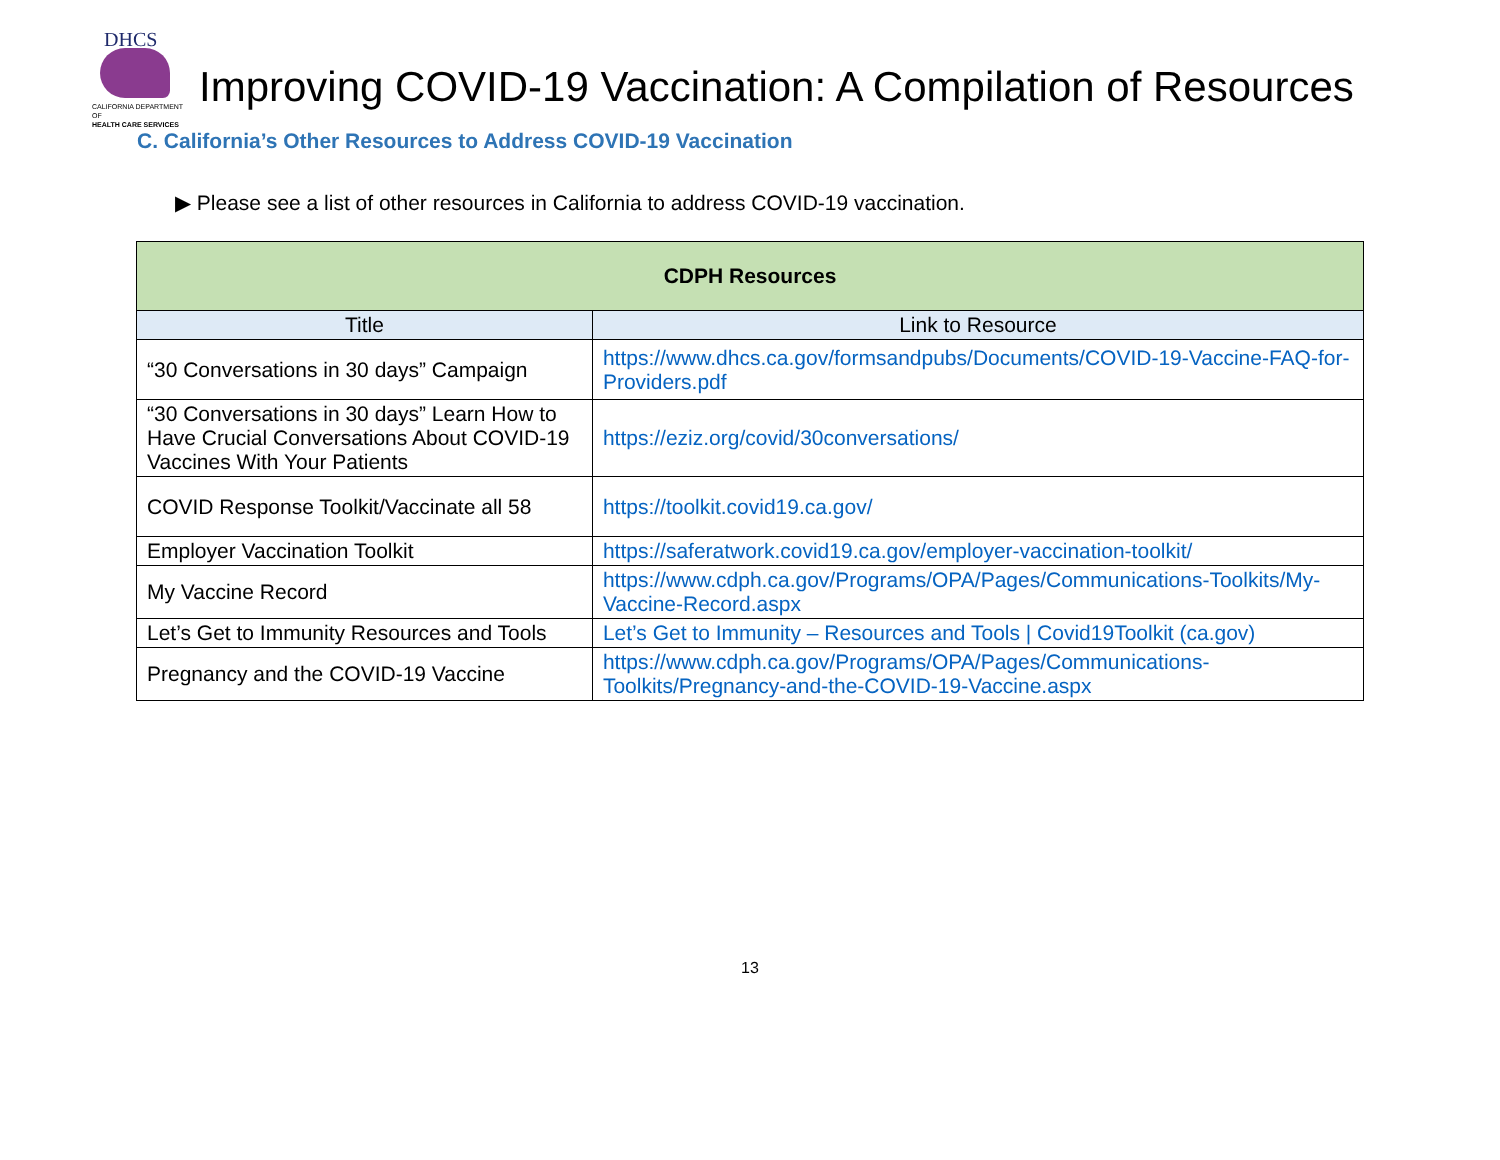DHCS
CALIFORNIA DEPARTMENT OF
HEALTH CARE SERVICES
Improving COVID-19 Vaccination: A Compilation of Resources
C. California’s Other Resources to Address COVID-19 Vaccination
▶ Please see a list of other resources in California to address COVID-19 vaccination.
| CDPH Resources | |
| --- | --- |
| Title | Link to Resource |
| “30 Conversations in 30 days” Campaign | https://www.dhcs.ca.gov/formsandpubs/Documents/COVID-19-Vaccine-FAQ-for-Providers.pdf |
| “30 Conversations in 30 days” Learn How to Have Crucial Conversations About COVID-19 Vaccines With Your Patients | https://eziz.org/covid/30conversations/ |
| COVID Response Toolkit/Vaccinate all 58 | https://toolkit.covid19.ca.gov/ |
| Employer Vaccination Toolkit | https://saferatwork.covid19.ca.gov/employer-vaccination-toolkit/ |
| My Vaccine Record | https://www.cdph.ca.gov/Programs/OPA/Pages/Communications-Toolkits/My-Vaccine-Record.aspx |
| Let’s Get to Immunity Resources and Tools | Let’s Get to Immunity – Resources and Tools / Covid19Toolkit (ca.gov) |
| Pregnancy and the COVID-19 Vaccine | https://www.cdph.ca.gov/Programs/OPA/Pages/Communications-Toolkits/Pregnancy-and-the-COVID-19-Vaccine.aspx |
13